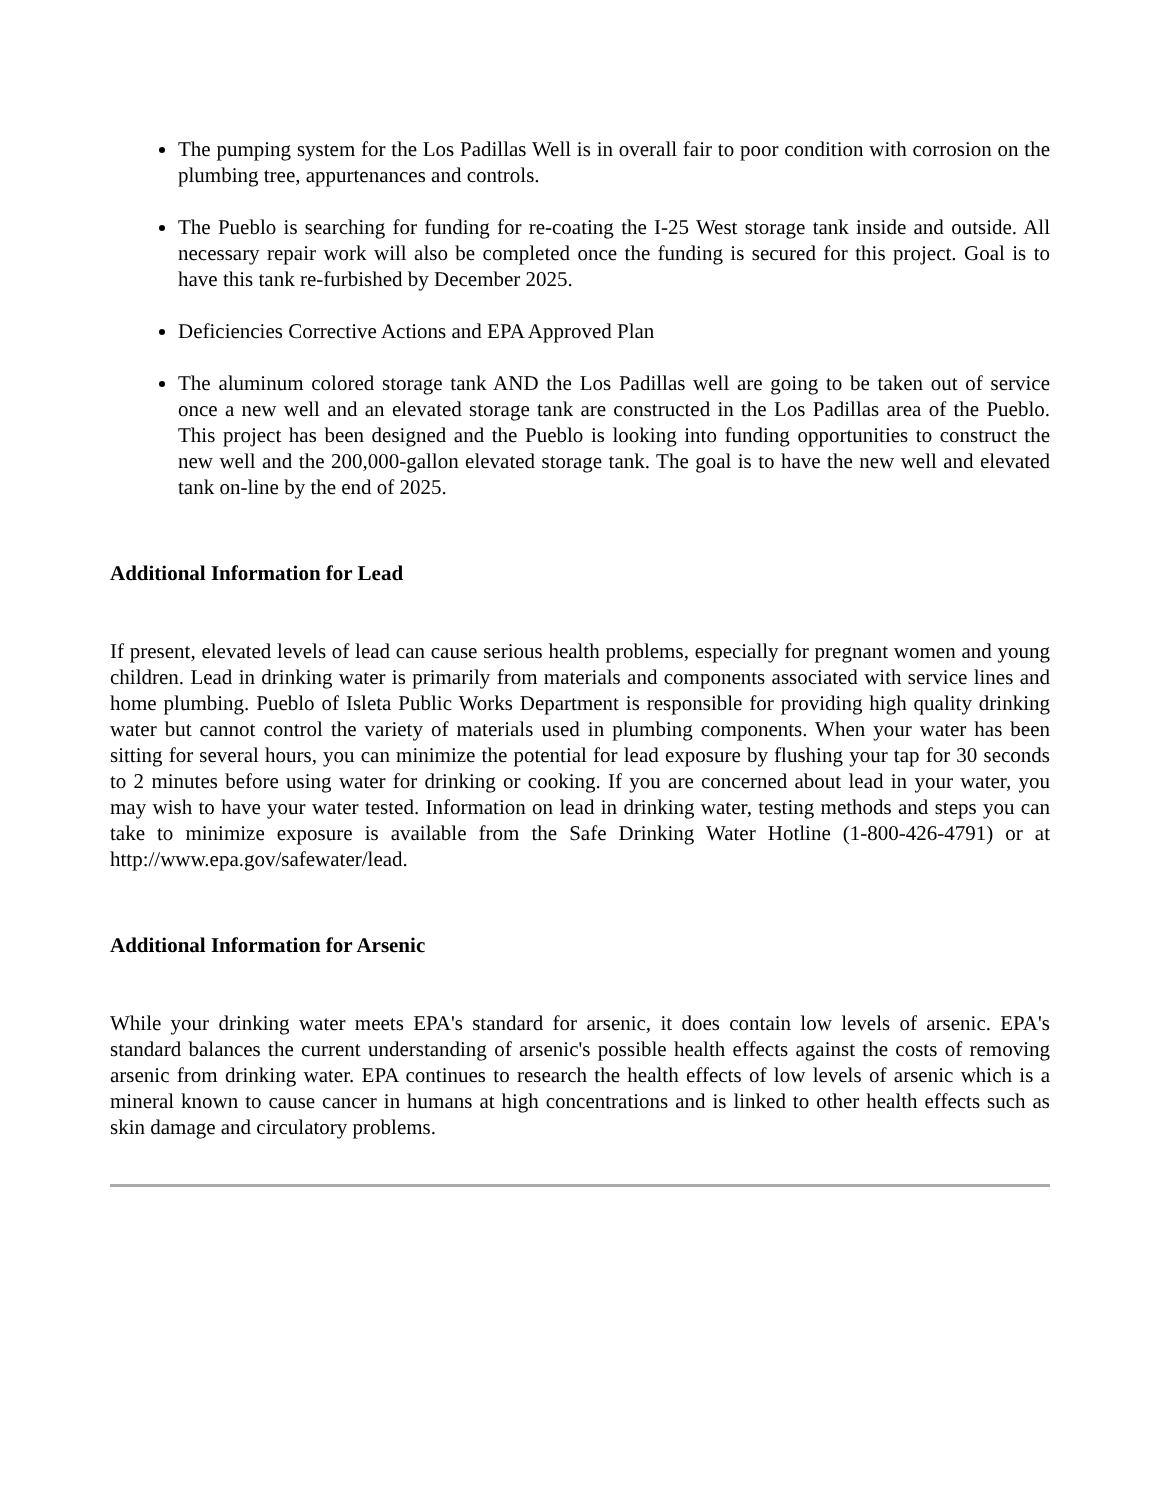The pumping system for the Los Padillas Well is in overall fair to poor condition with corrosion on the plumbing tree, appurtenances and controls.
The Pueblo is searching for funding for re-coating the I-25 West storage tank inside and outside. All necessary repair work will also be completed once the funding is secured for this project. Goal is to have this tank re-furbished by December 2025.
Deficiencies Corrective Actions and EPA Approved Plan
The aluminum colored storage tank AND the Los Padillas well are going to be taken out of service once a new well and an elevated storage tank are constructed in the Los Padillas area of the Pueblo. This project has been designed and the Pueblo is looking into funding opportunities to construct the new well and the 200,000-gallon elevated storage tank. The goal is to have the new well and elevated tank on-line by the end of 2025.
Additional Information for Lead
If present, elevated levels of lead can cause serious health problems, especially for pregnant women and young children. Lead in drinking water is primarily from materials and components associated with service lines and home plumbing. Pueblo of Isleta Public Works Department is responsible for providing high quality drinking water but cannot control the variety of materials used in plumbing components. When your water has been sitting for several hours, you can minimize the potential for lead exposure by flushing your tap for 30 seconds to 2 minutes before using water for drinking or cooking. If you are concerned about lead in your water, you may wish to have your water tested. Information on lead in drinking water, testing methods and steps you can take to minimize exposure is available from the Safe Drinking Water Hotline (1-800-426-4791) or at http://www.epa.gov/safewater/lead.
Additional Information for Arsenic
While your drinking water meets EPA's standard for arsenic, it does contain low levels of arsenic. EPA's standard balances the current understanding of arsenic's possible health effects against the costs of removing arsenic from drinking water. EPA continues to research the health effects of low levels of arsenic which is a mineral known to cause cancer in humans at high concentrations and is linked to other health effects such as skin damage and circulatory problems.